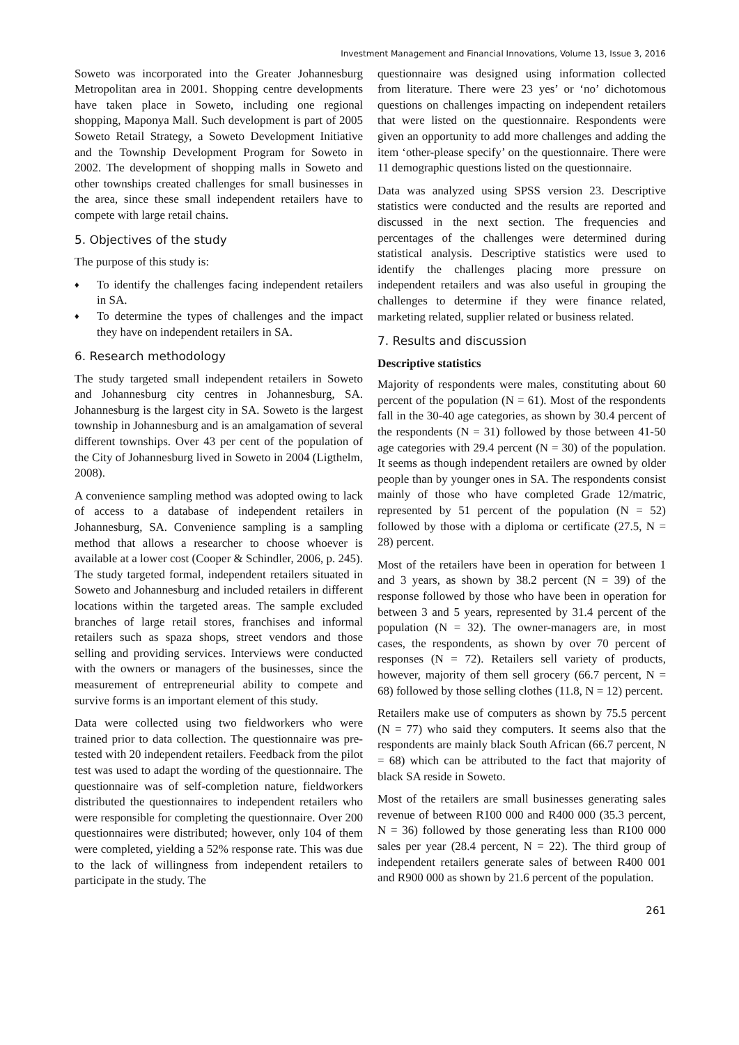Investment Management and Financial Innovations, Volume 13, Issue 3, 2016
Soweto was incorporated into the Greater Johannesburg Metropolitan area in 2001. Shopping centre developments have taken place in Soweto, including one regional shopping, Maponya Mall. Such development is part of 2005 Soweto Retail Strategy, a Soweto Development Initiative and the Township Development Program for Soweto in 2002. The development of shopping malls in Soweto and other townships created challenges for small businesses in the area, since these small independent retailers have to compete with large retail chains.
5. Objectives of the study
The purpose of this study is:
♦ To identify the challenges facing independent retailers in SA.
♦ To determine the types of challenges and the impact they have on independent retailers in SA.
6. Research methodology
The study targeted small independent retailers in Soweto and Johannesburg city centres in Johannesburg, SA. Johannesburg is the largest city in SA. Soweto is the largest township in Johannesburg and is an amalgamation of several different townships. Over 43 per cent of the population of the City of Johannesburg lived in Soweto in 2004 (Ligthelm, 2008).
A convenience sampling method was adopted owing to lack of access to a database of independent retailers in Johannesburg, SA. Convenience sampling is a sampling method that allows a researcher to choose whoever is available at a lower cost (Cooper & Schindler, 2006, p. 245). The study targeted formal, independent retailers situated in Soweto and Johannesburg and included retailers in different locations within the targeted areas. The sample excluded branches of large retail stores, franchises and informal retailers such as spaza shops, street vendors and those selling and providing services. Interviews were conducted with the owners or managers of the businesses, since the measurement of entrepreneurial ability to compete and survive forms is an important element of this study.
Data were collected using two fieldworkers who were trained prior to data collection. The questionnaire was pre-tested with 20 independent retailers. Feedback from the pilot test was used to adapt the wording of the questionnaire. The questionnaire was of self-completion nature, fieldworkers distributed the questionnaires to independent retailers who were responsible for completing the questionnaire. Over 200 questionnaires were distributed; however, only 104 of them were completed, yielding a 52% response rate. This was due to the lack of willingness from independent retailers to participate in the study. The
questionnaire was designed using information collected from literature. There were 23 yes’ or ‘no’ dichotomous questions on challenges impacting on independent retailers that were listed on the questionnaire. Respondents were given an opportunity to add more challenges and adding the item ‘other-please specify’ on the questionnaire. There were 11 demographic questions listed on the questionnaire.
Data was analyzed using SPSS version 23. Descriptive statistics were conducted and the results are reported and discussed in the next section. The frequencies and percentages of the challenges were determined during statistical analysis. Descriptive statistics were used to identify the challenges placing more pressure on independent retailers and was also useful in grouping the challenges to determine if they were finance related, marketing related, supplier related or business related.
7. Results and discussion
Descriptive statistics
Majority of respondents were males, constituting about 60 percent of the population (N = 61). Most of the respondents fall in the 30-40 age categories, as shown by 30.4 percent of the respondents (N = 31) followed by those between 41-50 age categories with 29.4 percent (N = 30) of the population. It seems as though independent retailers are owned by older people than by younger ones in SA. The respondents consist mainly of those who have completed Grade 12/matric, represented by 51 percent of the population (N = 52) followed by those with a diploma or certificate (27.5, N = 28) percent.
Most of the retailers have been in operation for between 1 and 3 years, as shown by 38.2 percent (N = 39) of the response followed by those who have been in operation for between 3 and 5 years, represented by 31.4 percent of the population (N = 32). The owner-managers are, in most cases, the respondents, as shown by over 70 percent of responses (N = 72). Retailers sell variety of products, however, majority of them sell grocery (66.7 percent, N = 68) followed by those selling clothes (11.8, N = 12) percent.
Retailers make use of computers as shown by 75.5 percent (N = 77) who said they computers. It seems also that the respondents are mainly black South African (66.7 percent, N = 68) which can be attributed to the fact that majority of black SA reside in Soweto.
Most of the retailers are small businesses generating sales revenue of between R100 000 and R400 000 (35.3 percent, N = 36) followed by those generating less than R100 000 sales per year (28.4 percent, N = 22). The third group of independent retailers generate sales of between R400 001 and R900 000 as shown by 21.6 percent of the population.
261